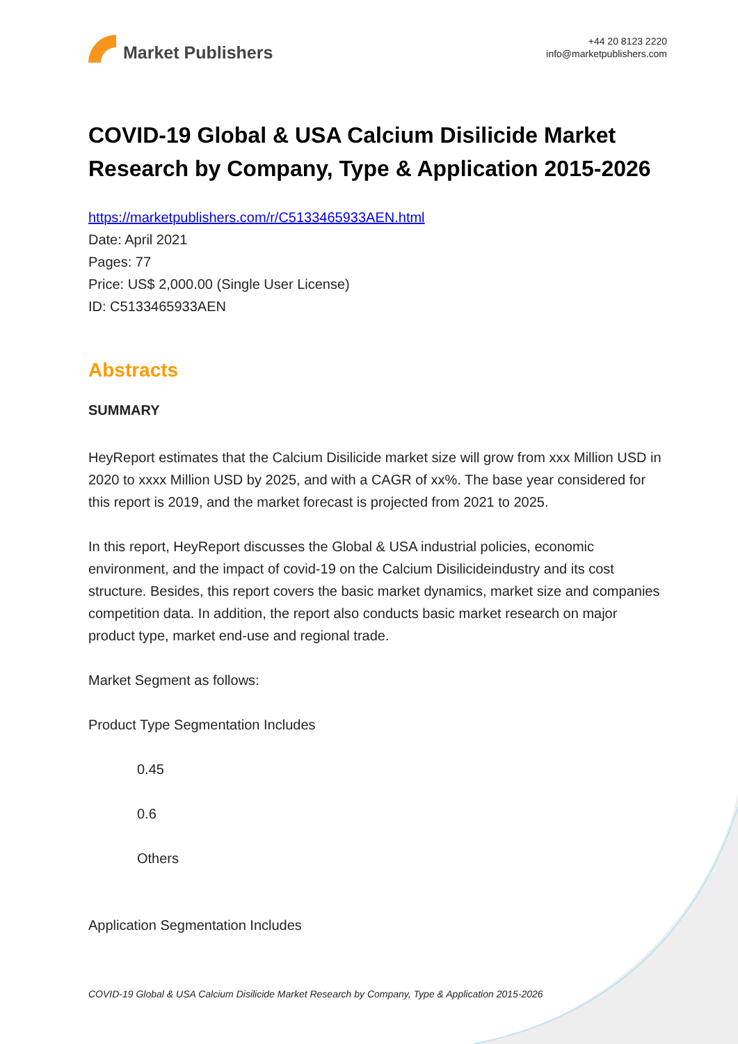Market Publishers
+44 20 8123 2220
info@marketpublishers.com
COVID-19 Global & USA Calcium Disilicide Market Research by Company, Type & Application 2015-2026
https://marketpublishers.com/r/C5133465933AEN.html
Date: April 2021
Pages: 77
Price: US$ 2,000.00 (Single User License)
ID: C5133465933AEN
Abstracts
SUMMARY
HeyReport estimates that the Calcium Disilicide market size will grow from xxx Million USD in 2020 to xxxx Million USD by 2025, and with a CAGR of xx%. The base year considered for this report is 2019, and the market forecast is projected from 2021 to 2025.
In this report, HeyReport discusses the Global & USA industrial policies, economic environment, and the impact of covid-19 on the Calcium Disilicideindustry and its cost structure. Besides, this report covers the basic market dynamics, market size and companies competition data. In addition, the report also conducts basic market research on major product type, market end-use and regional trade.
Market Segment as follows:
Product Type Segmentation Includes
0.45
0.6
Others
Application Segmentation Includes
COVID-19 Global & USA Calcium Disilicide Market Research by Company, Type & Application 2015-2026